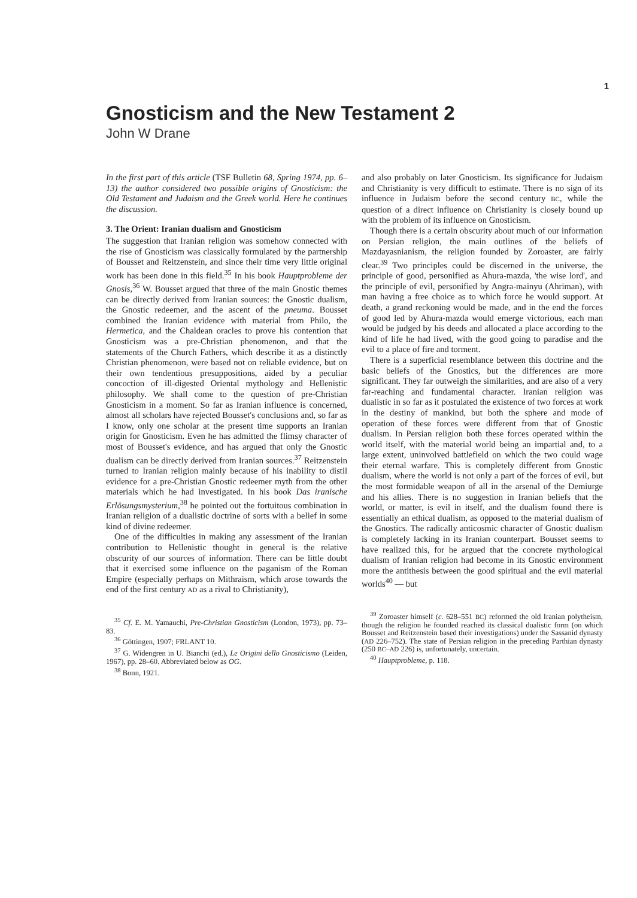1
Gnosticism and the New Testament 2
John W Drane
In the first part of this article (TSF Bulletin 68, Spring 1974, pp. 6–13) the author considered two possible origins of Gnosticism: the Old Testament and Judaism and the Greek world. Here he continues the discussion.
3. The Orient: Iranian dualism and Gnosticism
The suggestion that Iranian religion was somehow connected with the rise of Gnosticism was classically formulated by the partnership of Bousset and Reitzenstein, and since their time very little original work has been done in this field.<sup>35</sup> In his book Hauptprobleme der Gnosis,<sup>36</sup> W. Bousset argued that three of the main Gnostic themes can be directly derived from Iranian sources: the Gnostic dualism, the Gnostic redeemer, and the ascent of the pneuma. Bousset combined the Iranian evidence with material from Philo, the Hermetica, and the Chaldean oracles to prove his contention that Gnosticism was a pre-Christian phenomenon, and that the statements of the Church Fathers, which describe it as a distinctly Christian phenomenon, were based not on reliable evidence, but on their own tendentious presuppositions, aided by a peculiar concoction of ill-digested Oriental mythology and Hellenistic philosophy. We shall come to the question of pre-Christian Gnosticism in a moment. So far as Iranian influence is concerned, almost all scholars have rejected Bousset's conclusions and, so far as I know, only one scholar at the present time supports an Iranian origin for Gnosticism. Even he has admitted the flimsy character of most of Bousset's evidence, and has argued that only the Gnostic dualism can be directly derived from Iranian sources.<sup>37</sup> Reitzenstein turned to Iranian religion mainly because of his inability to distil evidence for a pre-Christian Gnostic redeemer myth from the other materials which he had investigated. In his book Das iranische Erlösungsmysterium,<sup>38</sup> he pointed out the fortuitous combination in Iranian religion of a dualistic doctrine of sorts with a belief in some kind of divine redeemer.
One of the difficulties in making any assessment of the Iranian contribution to Hellenistic thought in general is the relative obscurity of our sources of information. There can be little doubt that it exercised some influence on the paganism of the Roman Empire (especially perhaps on Mithraism, which arose towards the end of the first century AD as a rival to Christianity),
<sup>35</sup> Cf. E. M. Yamauchi, Pre-Christian Gnosticism (London, 1973), pp. 73–83.
<sup>36</sup> Göttingen, 1907; FRLANT 10.
<sup>37</sup> G. Widengren in U. Bianchi (ed.), Le Origini dello Gnosticismo (Leiden, 1967), pp. 28–60. Abbreviated below as OG.
<sup>38</sup> Bonn, 1921.
and also probably on later Gnosticism. Its significance for Judaism and Christianity is very difficult to estimate. There is no sign of its influence in Judaism before the second century BC, while the question of a direct influence on Christianity is closely bound up with the problem of its influence on Gnosticism.
Though there is a certain obscurity about much of our information on Persian religion, the main outlines of the beliefs of Mazdayasnianism, the religion founded by Zoroaster, are fairly clear.<sup>39</sup> Two principles could be discerned in the universe, the principle of good, personified as Ahura-mazda, 'the wise lord', and the principle of evil, personified by Angra-mainyu (Ahriman), with man having a free choice as to which force he would support. At death, a grand reckoning would be made, and in the end the forces of good led by Ahura-mazda would emerge victorious, each man would be judged by his deeds and allocated a place according to the kind of life he had lived, with the good going to paradise and the evil to a place of fire and torment.
There is a superficial resemblance between this doctrine and the basic beliefs of the Gnostics, but the differences are more significant. They far outweigh the similarities, and are also of a very far-reaching and fundamental character. Iranian religion was dualistic in so far as it postulated the existence of two forces at work in the destiny of mankind, but both the sphere and mode of operation of these forces were different from that of Gnostic dualism. In Persian religion both these forces operated within the world itself, with the material world being an impartial and, to a large extent, uninvolved battlefield on which the two could wage their eternal warfare. This is completely different from Gnostic dualism, where the world is not only a part of the forces of evil, but the most formidable weapon of all in the arsenal of the Demiurge and his allies. There is no suggestion in Iranian beliefs that the world, or matter, is evil in itself, and the dualism found there is essentially an ethical dualism, as opposed to the material dualism of the Gnostics. The radically anticosmic character of Gnostic dualism is completely lacking in its Iranian counterpart. Bousset seems to have realized this, for he argued that the concrete mythological dualism of Iranian religion had become in its Gnostic environment more the antithesis between the good spiritual and the evil material worlds<sup>40</sup> — but
<sup>39</sup> Zoroaster himself (c. 628–551 BC) reformed the old Iranian polytheism, though the religion he founded reached its classical dualistic form (on which Bousset and Reitzenstein based their investigations) under the Sassanid dynasty (AD 226–752). The state of Persian religion in the preceding Parthian dynasty (250 BC–AD 226) is, unfortunately, uncertain.
<sup>40</sup> Hauptprobleme, p. 118.